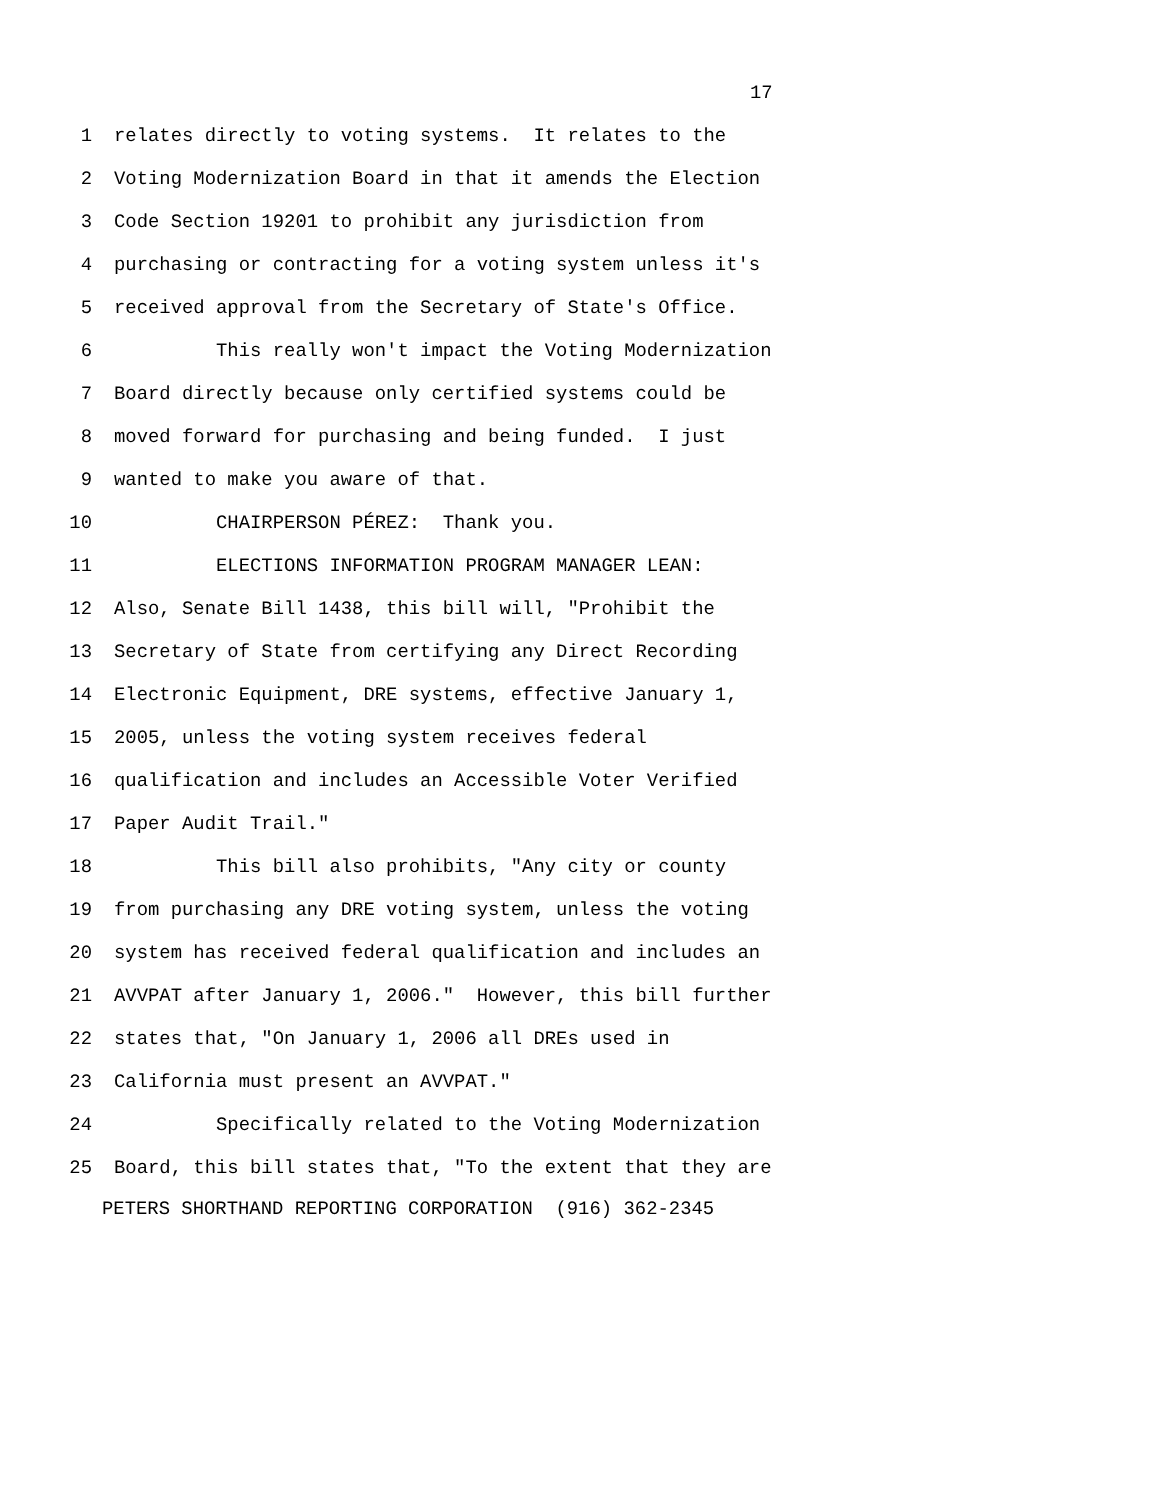17
1 relates directly to voting systems. It relates to the
2 Voting Modernization Board in that it amends the Election
3 Code Section 19201 to prohibit any jurisdiction from
4 purchasing or contracting for a voting system unless it's
5 received approval from the Secretary of State's Office.
6 This really won't impact the Voting Modernization
7 Board directly because only certified systems could be
8 moved forward for purchasing and being funded. I just
9 wanted to make you aware of that.
10 CHAIRPERSON PÉREZ: Thank you.
11 ELECTIONS INFORMATION PROGRAM MANAGER LEAN:
12 Also, Senate Bill 1438, this bill will, "Prohibit the
13 Secretary of State from certifying any Direct Recording
14 Electronic Equipment, DRE systems, effective January 1,
15 2005, unless the voting system receives federal
16 qualification and includes an Accessible Voter Verified
17 Paper Audit Trail."
18 This bill also prohibits, "Any city or county
19 from purchasing any DRE voting system, unless the voting
20 system has received federal qualification and includes an
21 AVVPAT after January 1, 2006." However, this bill further
22 states that, "On January 1, 2006 all DREs used in
23 California must present an AVVPAT."
24 Specifically related to the Voting Modernization
25 Board, this bill states that, "To the extent that they are
PETERS SHORTHAND REPORTING CORPORATION (916) 362-2345